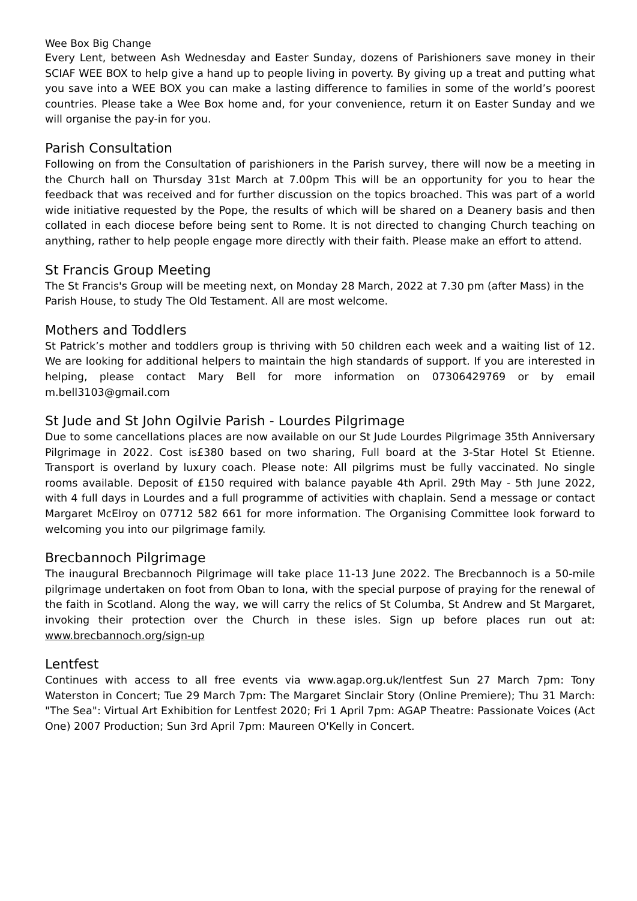Wee Box Big Change
Every Lent, between Ash Wednesday and Easter Sunday, dozens of Parishioners save money in their SCIAF WEE BOX to help give a hand up to people living in poverty. By giving up a treat and putting what you save into a WEE BOX you can make a lasting difference to families in some of the world’s poorest countries. Please take a Wee Box home and, for your convenience, return it on Easter Sunday and we will organise the pay-in for you.
Parish Consultation
Following on from the Consultation of parishioners in the Parish survey, there will now be a meeting in the Church hall on Thursday 31st March at 7.00pm This will be an opportunity for you to hear the feedback that was received and for further discussion on the topics broached. This was part of a world wide initiative requested by the Pope, the results of which will be shared on a Deanery basis and then collated in each diocese before being sent to Rome. It is not directed to changing Church teaching on anything, rather to help people engage more directly with their faith. Please make an effort to attend.
St Francis Group Meeting
The St Francis's Group will be meeting next, on Monday 28 March, 2022 at 7.30 pm (after Mass) in the Parish House, to study The Old Testament. All are most welcome.
Mothers and Toddlers
St Patrick’s mother and toddlers group is thriving with 50 children each week and a waiting list of 12. We are looking for additional helpers to maintain the high standards of support. If you are interested in helping, please contact Mary Bell for more information on 07306429769 or by email m.bell3103@gmail.com
St Jude and St John Ogilvie Parish - Lourdes Pilgrimage
Due to some cancellations places are now available on our St Jude Lourdes Pilgrimage 35th Anniversary Pilgrimage in 2022. Cost is£380 based on two sharing, Full board at the 3-Star Hotel St Etienne. Transport is overland by luxury coach. Please note: All pilgrims must be fully vaccinated. No single rooms available. Deposit of £150 required with balance payable 4th April. 29th May - 5th June 2022, with 4 full days in Lourdes and a full programme of activities with chaplain. Send a message or contact Margaret McElroy on 07712 582 661 for more information. The Organising Committee look forward to welcoming you into our pilgrimage family.
Brecbannoch Pilgrimage
The inaugural Brecbannoch Pilgrimage will take place 11-13 June 2022. The Brecbannoch is a 50-mile pilgrimage undertaken on foot from Oban to Iona, with the special purpose of praying for the renewal of the faith in Scotland. Along the way, we will carry the relics of St Columba, St Andrew and St Margaret, invoking their protection over the Church in these isles. Sign up before places run out at: www.brecbannoch.org/sign-up
Lentfest
Continues with access to all free events via www.agap.org.uk/lentfest Sun 27 March 7pm: Tony Waterston in Concert; Tue 29 March 7pm: The Margaret Sinclair Story (Online Premiere); Thu 31 March: "The Sea": Virtual Art Exhibition for Lentfest 2020; Fri 1 April 7pm: AGAP Theatre: Passionate Voices (Act One) 2007 Production; Sun 3rd April 7pm: Maureen O'Kelly in Concert.